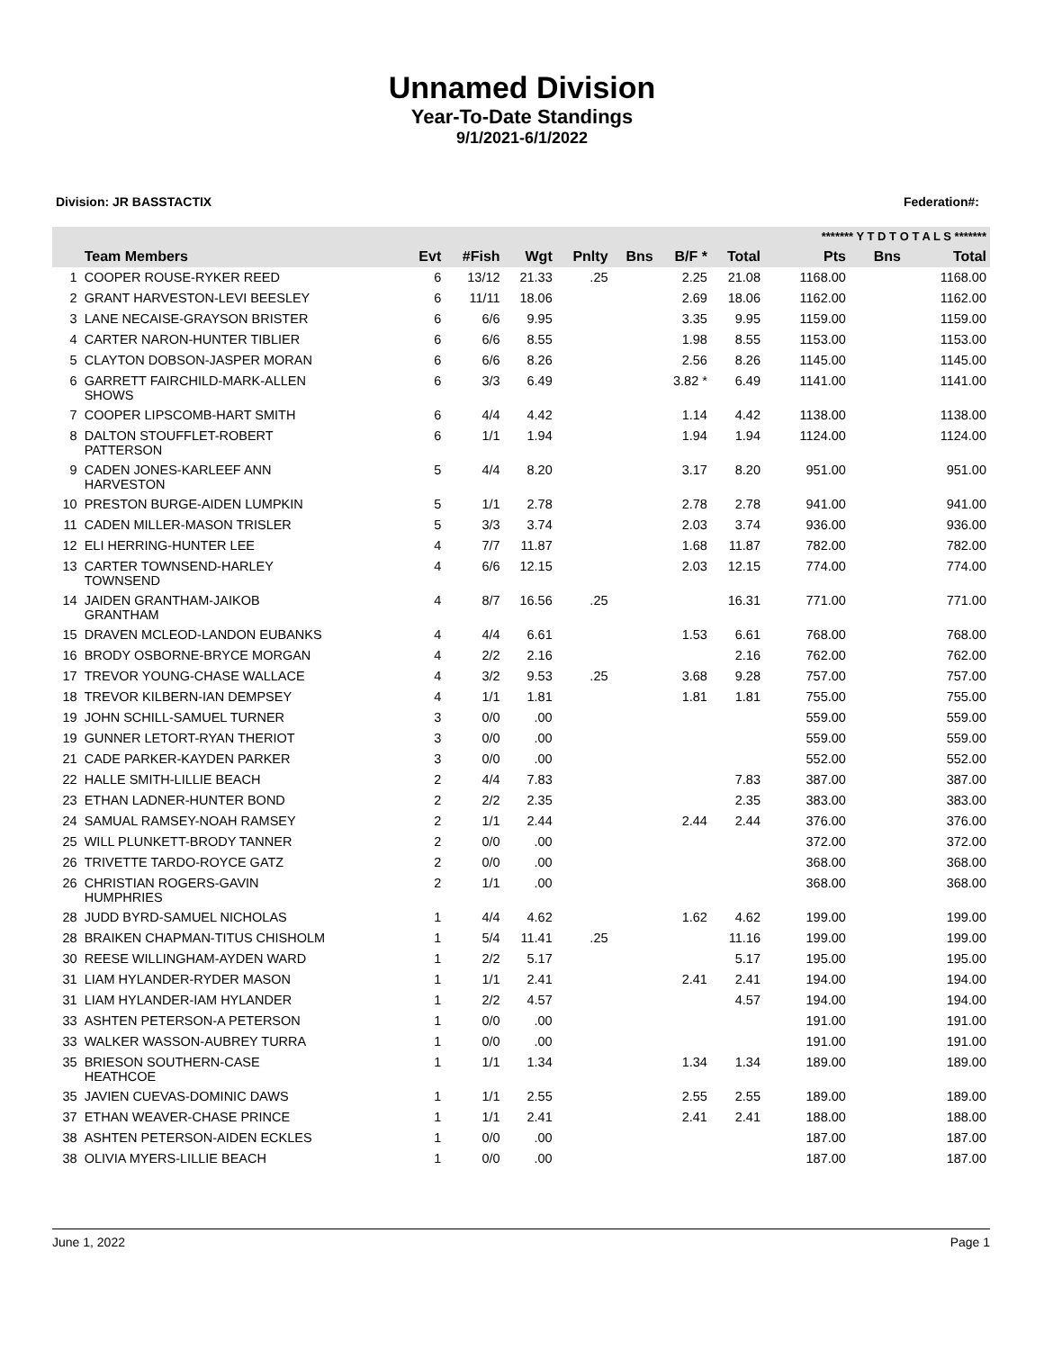Unnamed Division
Year-To-Date Standings
9/1/2021-6/1/2022
Division: JR BASSTACTIX Federation#:
| | | | | | | | | | ******* Y T D T O T A L S ******* | | |
| --- | --- | --- | --- | --- | --- | --- | --- | --- | --- | --- | --- |
| | Team Members | Evt | #Fish | Wgt | Pnlty | Bns | B/F * | Total | Pts | Bns | Total |
| 1 | COOPER ROUSE-RYKER REED | 6 | 13/12 | 21.33 | .25 | | 2.25 | 21.08 | 1168.00 | | 1168.00 |
| 2 | GRANT HARVESTON-LEVI BEESLEY | 6 | 11/11 | 18.06 | | | 2.69 | 18.06 | 1162.00 | | 1162.00 |
| 3 | LANE NECAISE-GRAYSON BRISTER | 6 | 6/6 | 9.95 | | | 3.35 | 9.95 | 1159.00 | | 1159.00 |
| 4 | CARTER NARON-HUNTER TIBLIER | 6 | 6/6 | 8.55 | | | 1.98 | 8.55 | 1153.00 | | 1153.00 |
| 5 | CLAYTON DOBSON-JASPER MORAN | 6 | 6/6 | 8.26 | | | 2.56 | 8.26 | 1145.00 | | 1145.00 |
| 6 | GARRETT FAIRCHILD-MARK-ALLEN SHOWS | 6 | 3/3 | 6.49 | | | 3.82 * | 6.49 | 1141.00 | | 1141.00 |
| 7 | COOPER LIPSCOMB-HART SMITH | 6 | 4/4 | 4.42 | | | 1.14 | 4.42 | 1138.00 | | 1138.00 |
| 8 | DALTON STOUFFLET-ROBERT PATTERSON | 6 | 1/1 | 1.94 | | | 1.94 | 1.94 | 1124.00 | | 1124.00 |
| 9 | CADEN JONES-KARLEEF ANN HARVESTON | 5 | 4/4 | 8.20 | | | 3.17 | 8.20 | 951.00 | | 951.00 |
| 10 | PRESTON BURGE-AIDEN LUMPKIN | 5 | 1/1 | 2.78 | | | 2.78 | 2.78 | 941.00 | | 941.00 |
| 11 | CADEN MILLER-MASON TRISLER | 5 | 3/3 | 3.74 | | | 2.03 | 3.74 | 936.00 | | 936.00 |
| 12 | ELI HERRING-HUNTER LEE | 4 | 7/7 | 11.87 | | | 1.68 | 11.87 | 782.00 | | 782.00 |
| 13 | CARTER TOWNSEND-HARLEY TOWNSEND | 4 | 6/6 | 12.15 | | | 2.03 | 12.15 | 774.00 | | 774.00 |
| 14 | JAIDEN GRANTHAM-JAIKOB GRANTHAM | 4 | 8/7 | 16.56 | .25 | | | 16.31 | 771.00 | | 771.00 |
| 15 | DRAVEN MCLEOD-LANDON EUBANKS | 4 | 4/4 | 6.61 | | | 1.53 | 6.61 | 768.00 | | 768.00 |
| 16 | BRODY OSBORNE-BRYCE MORGAN | 4 | 2/2 | 2.16 | | | | 2.16 | 762.00 | | 762.00 |
| 17 | TREVOR YOUNG-CHASE WALLACE | 4 | 3/2 | 9.53 | .25 | | 3.68 | 9.28 | 757.00 | | 757.00 |
| 18 | TREVOR KILBERN-IAN DEMPSEY | 4 | 1/1 | 1.81 | | | 1.81 | 1.81 | 755.00 | | 755.00 |
| 19 | JOHN SCHILL-SAMUEL TURNER | 3 | 0/0 | .00 | | | | | 559.00 | | 559.00 |
| 19 | GUNNER LETORT-RYAN THERIOT | 3 | 0/0 | .00 | | | | | 559.00 | | 559.00 |
| 21 | CADE PARKER-KAYDEN PARKER | 3 | 0/0 | .00 | | | | | 552.00 | | 552.00 |
| 22 | HALLE SMITH-LILLIE BEACH | 2 | 4/4 | 7.83 | | | | 7.83 | 387.00 | | 387.00 |
| 23 | ETHAN LADNER-HUNTER BOND | 2 | 2/2 | 2.35 | | | | 2.35 | 383.00 | | 383.00 |
| 24 | SAMUAL RAMSEY-NOAH RAMSEY | 2 | 1/1 | 2.44 | | | 2.44 | 2.44 | 376.00 | | 376.00 |
| 25 | WILL PLUNKETT-BRODY TANNER | 2 | 0/0 | .00 | | | | | 372.00 | | 372.00 |
| 26 | TRIVETTE TARDO-ROYCE GATZ | 2 | 0/0 | .00 | | | | | 368.00 | | 368.00 |
| 26 | CHRISTIAN ROGERS-GAVIN HUMPHRIES | 2 | 1/1 | .00 | | | | | 368.00 | | 368.00 |
| 28 | JUDD BYRD-SAMUEL NICHOLAS | 1 | 4/4 | 4.62 | | | 1.62 | 4.62 | 199.00 | | 199.00 |
| 28 | BRAIKEN CHAPMAN-TITUS CHISHOLM | 1 | 5/4 | 11.41 | .25 | | | 11.16 | 199.00 | | 199.00 |
| 30 | REESE WILLINGHAM-AYDEN WARD | 1 | 2/2 | 5.17 | | | | 5.17 | 195.00 | | 195.00 |
| 31 | LIAM HYLANDER-RYDER MASON | 1 | 1/1 | 2.41 | | | 2.41 | 2.41 | 194.00 | | 194.00 |
| 31 | LIAM HYLANDER-IAM HYLANDER | 1 | 2/2 | 4.57 | | | | 4.57 | 194.00 | | 194.00 |
| 33 | ASHTEN PETERSON-A PETERSON | 1 | 0/0 | .00 | | | | | 191.00 | | 191.00 |
| 33 | WALKER WASSON-AUBREY TURRA | 1 | 0/0 | .00 | | | | | 191.00 | | 191.00 |
| 35 | BRIESON SOUTHERN-CASE HEATHCOE | 1 | 1/1 | 1.34 | | | 1.34 | 1.34 | 189.00 | | 189.00 |
| 35 | JAVIEN CUEVAS-DOMINIC DAWS | 1 | 1/1 | 2.55 | | | 2.55 | 2.55 | 189.00 | | 189.00 |
| 37 | ETHAN WEAVER-CHASE PRINCE | 1 | 1/1 | 2.41 | | | 2.41 | 2.41 | 188.00 | | 188.00 |
| 38 | ASHTEN PETERSON-AIDEN ECKLES | 1 | 0/0 | .00 | | | | | 187.00 | | 187.00 |
| 38 | OLIVIA MYERS-LILLIE BEACH | 1 | 0/0 | .00 | | | | | 187.00 | | 187.00 |
June 1, 2022 Page 1